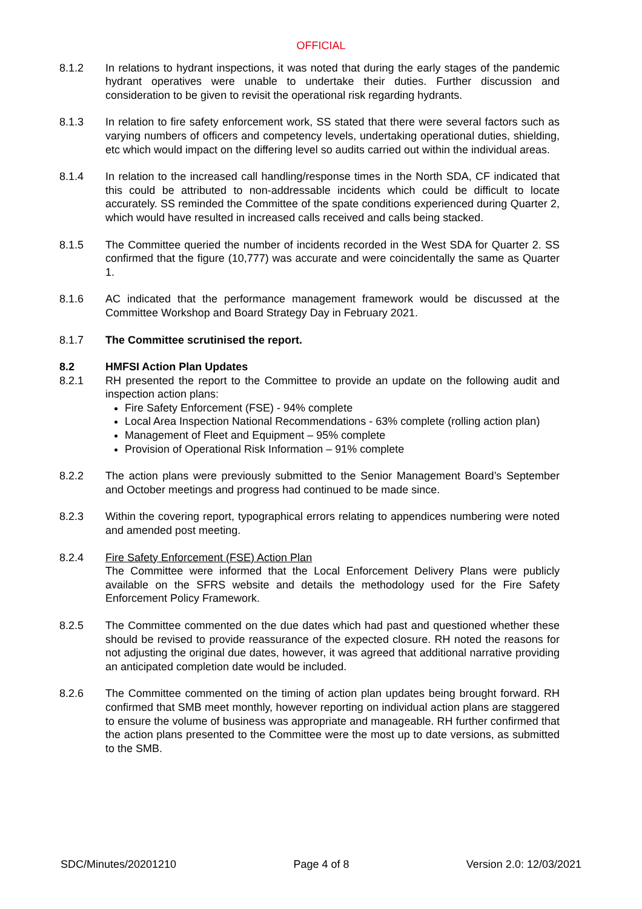OFFICIAL
8.1.2 In relations to hydrant inspections, it was noted that during the early stages of the pandemic hydrant operatives were unable to undertake their duties. Further discussion and consideration to be given to revisit the operational risk regarding hydrants.
8.1.3 In relation to fire safety enforcement work, SS stated that there were several factors such as varying numbers of officers and competency levels, undertaking operational duties, shielding, etc which would impact on the differing level so audits carried out within the individual areas.
8.1.4 In relation to the increased call handling/response times in the North SDA, CF indicated that this could be attributed to non-addressable incidents which could be difficult to locate accurately. SS reminded the Committee of the spate conditions experienced during Quarter 2, which would have resulted in increased calls received and calls being stacked.
8.1.5 The Committee queried the number of incidents recorded in the West SDA for Quarter 2. SS confirmed that the figure (10,777) was accurate and were coincidentally the same as Quarter 1.
8.1.6 AC indicated that the performance management framework would be discussed at the Committee Workshop and Board Strategy Day in February 2021.
8.1.7 The Committee scrutinised the report.
8.2 HMFSI Action Plan Updates
8.2.1 RH presented the report to the Committee to provide an update on the following audit and inspection action plans:
Fire Safety Enforcement (FSE) - 94% complete
Local Area Inspection National Recommendations - 63% complete (rolling action plan)
Management of Fleet and Equipment – 95% complete
Provision of Operational Risk Information – 91% complete
8.2.2 The action plans were previously submitted to the Senior Management Board’s September and October meetings and progress had continued to be made since.
8.2.3 Within the covering report, typographical errors relating to appendices numbering were noted and amended post meeting.
8.2.4 Fire Safety Enforcement (FSE) Action Plan
The Committee were informed that the Local Enforcement Delivery Plans were publicly available on the SFRS website and details the methodology used for the Fire Safety Enforcement Policy Framework.
8.2.5 The Committee commented on the due dates which had past and questioned whether these should be revised to provide reassurance of the expected closure. RH noted the reasons for not adjusting the original due dates, however, it was agreed that additional narrative providing an anticipated completion date would be included.
8.2.6 The Committee commented on the timing of action plan updates being brought forward. RH confirmed that SMB meet monthly, however reporting on individual action plans are staggered to ensure the volume of business was appropriate and manageable. RH further confirmed that the action plans presented to the Committee were the most up to date versions, as submitted to the SMB.
SDC/Minutes/20201210 Page 4 of 8 Version 2.0: 12/03/2021